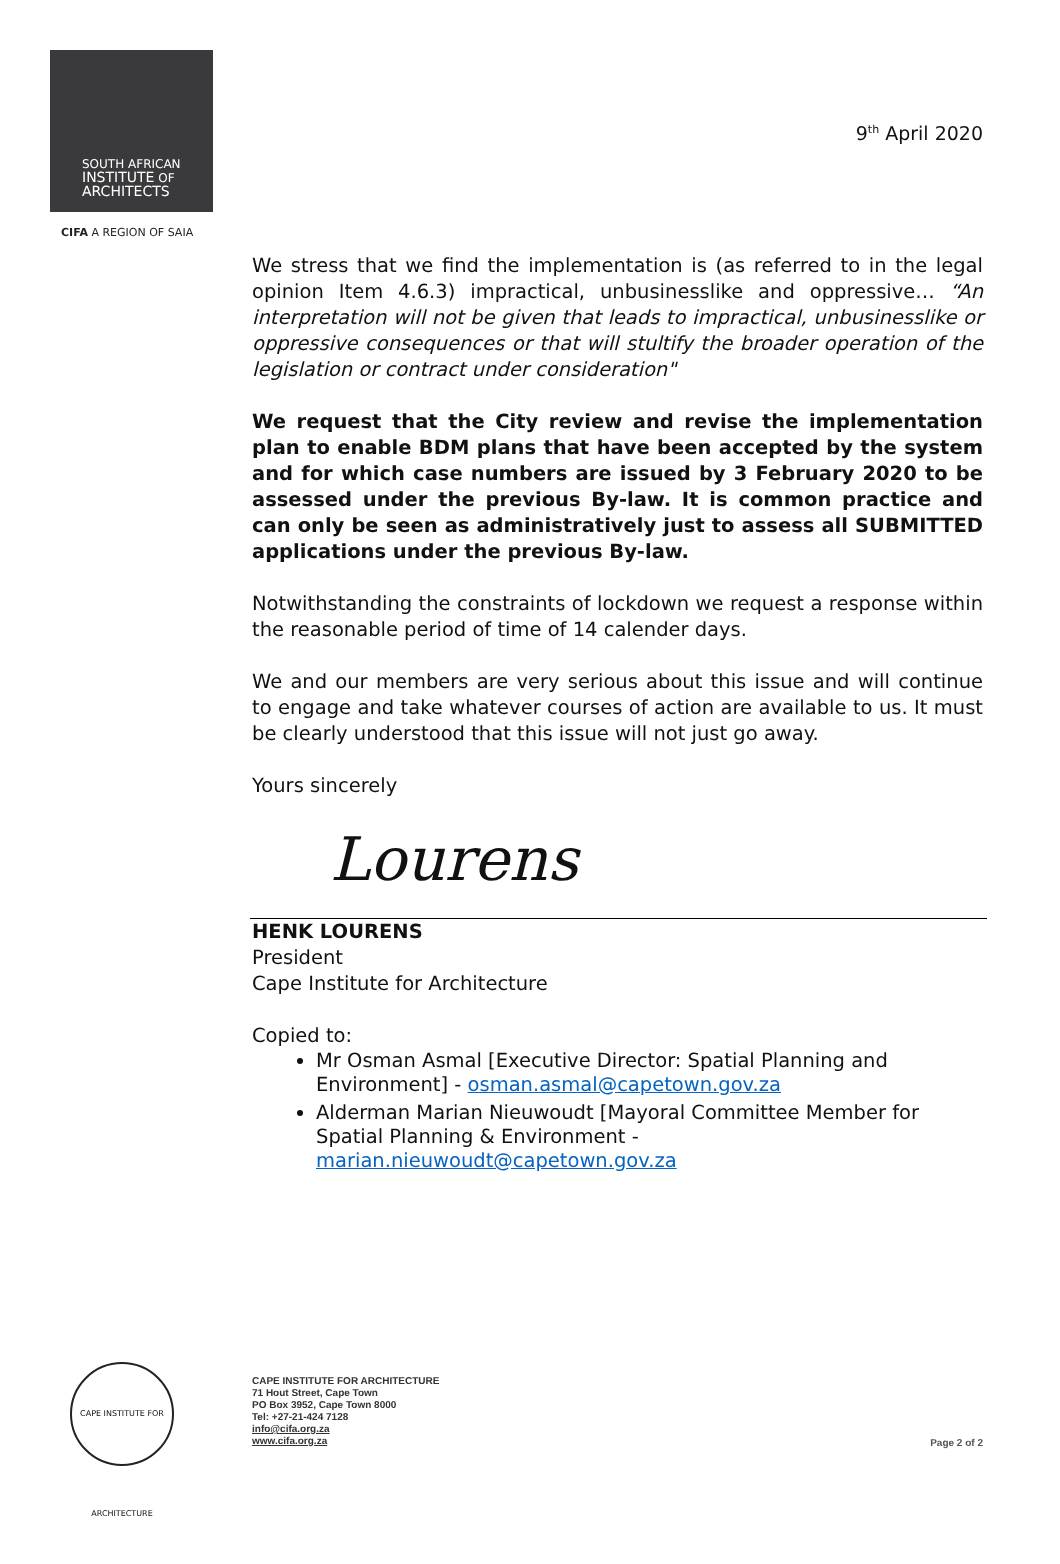SOUTH AFRICAN
INSTITUTE OF
ARCHITECTS
CIFA A REGION OF SAIA
9<sup>th</sup> April 2020
We stress that we find the implementation is (as referred to in the legal opinion Item 4.6.3) impractical, unbusinesslike and oppressive… “An interpretation will not be given that leads to impractical, unbusinesslike or oppressive consequences or that will stultify the broader operation of the legislation or contract under consideration"
We request that the City review and revise the implementation plan to enable BDM plans that have been accepted by the system and for which case numbers are issued by 3 February 2020 to be assessed under the previous By-law. It is common practice and can only be seen as administratively just to assess all SUBMITTED applications under the previous By-law.
Notwithstanding the constraints of lockdown we request a response within the reasonable period of time of 14 calender days.
We and our members are very serious about this issue and will continue to engage and take whatever courses of action are available to us. It must be clearly understood that this issue will not just go away.
Yours sincerely
Lourens
HENK LOURENS
President
Cape Institute for Architecture
Copied to:
Mr Osman Asmal [Executive Director: Spatial Planning and Environment] - osman.asmal@capetown.gov.za
Alderman Marian Nieuwoudt [Mayoral Committee Member for Spatial Planning & Environment - marian.nieuwoudt@capetown.gov.za
CAPE INSTITUTE FOR ARCHITECTURE
CAPE INSTITUTE FOR ARCHITECTURE
71 Hout Street, Cape Town
PO Box 3952, Cape Town 8000
Tel: +27-21-424 7128
info@cifa.org.za
www.cifa.org.za
Page 2 of 2